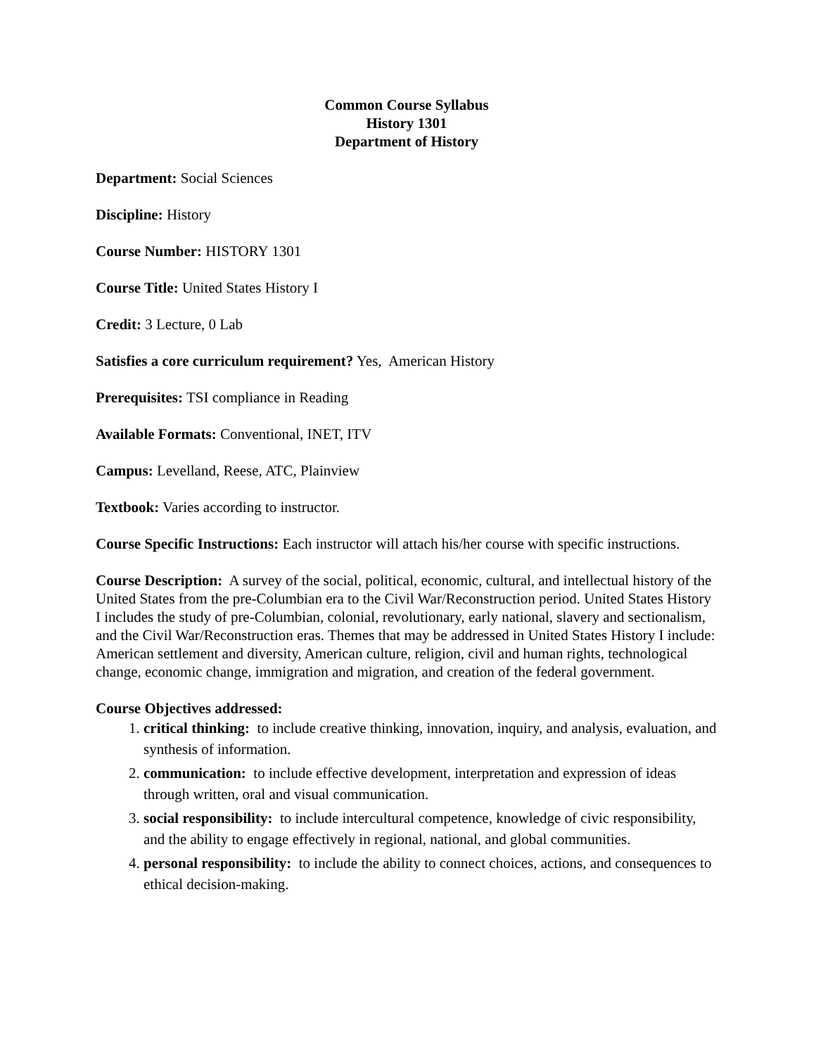Common Course Syllabus
History 1301
Department of History
Department: Social Sciences
Discipline: History
Course Number: HISTORY 1301
Course Title: United States History I
Credit: 3 Lecture, 0 Lab
Satisfies a core curriculum requirement? Yes, American History
Prerequisites: TSI compliance in Reading
Available Formats: Conventional, INET, ITV
Campus: Levelland, Reese, ATC, Plainview
Textbook: Varies according to instructor.
Course Specific Instructions: Each instructor will attach his/her course with specific instructions.
Course Description: A survey of the social, political, economic, cultural, and intellectual history of the United States from the pre-Columbian era to the Civil War/Reconstruction period. United States History I includes the study of pre-Columbian, colonial, revolutionary, early national, slavery and sectionalism, and the Civil War/Reconstruction eras. Themes that may be addressed in United States History I include: American settlement and diversity, American culture, religion, civil and human rights, technological change, economic change, immigration and migration, and creation of the federal government.
Course Objectives addressed:
1. critical thinking: to include creative thinking, innovation, inquiry, and analysis, evaluation, and synthesis of information.
2. communication: to include effective development, interpretation and expression of ideas through written, oral and visual communication.
3. social responsibility: to include intercultural competence, knowledge of civic responsibility, and the ability to engage effectively in regional, national, and global communities.
4. personal responsibility: to include the ability to connect choices, actions, and consequences to ethical decision-making.